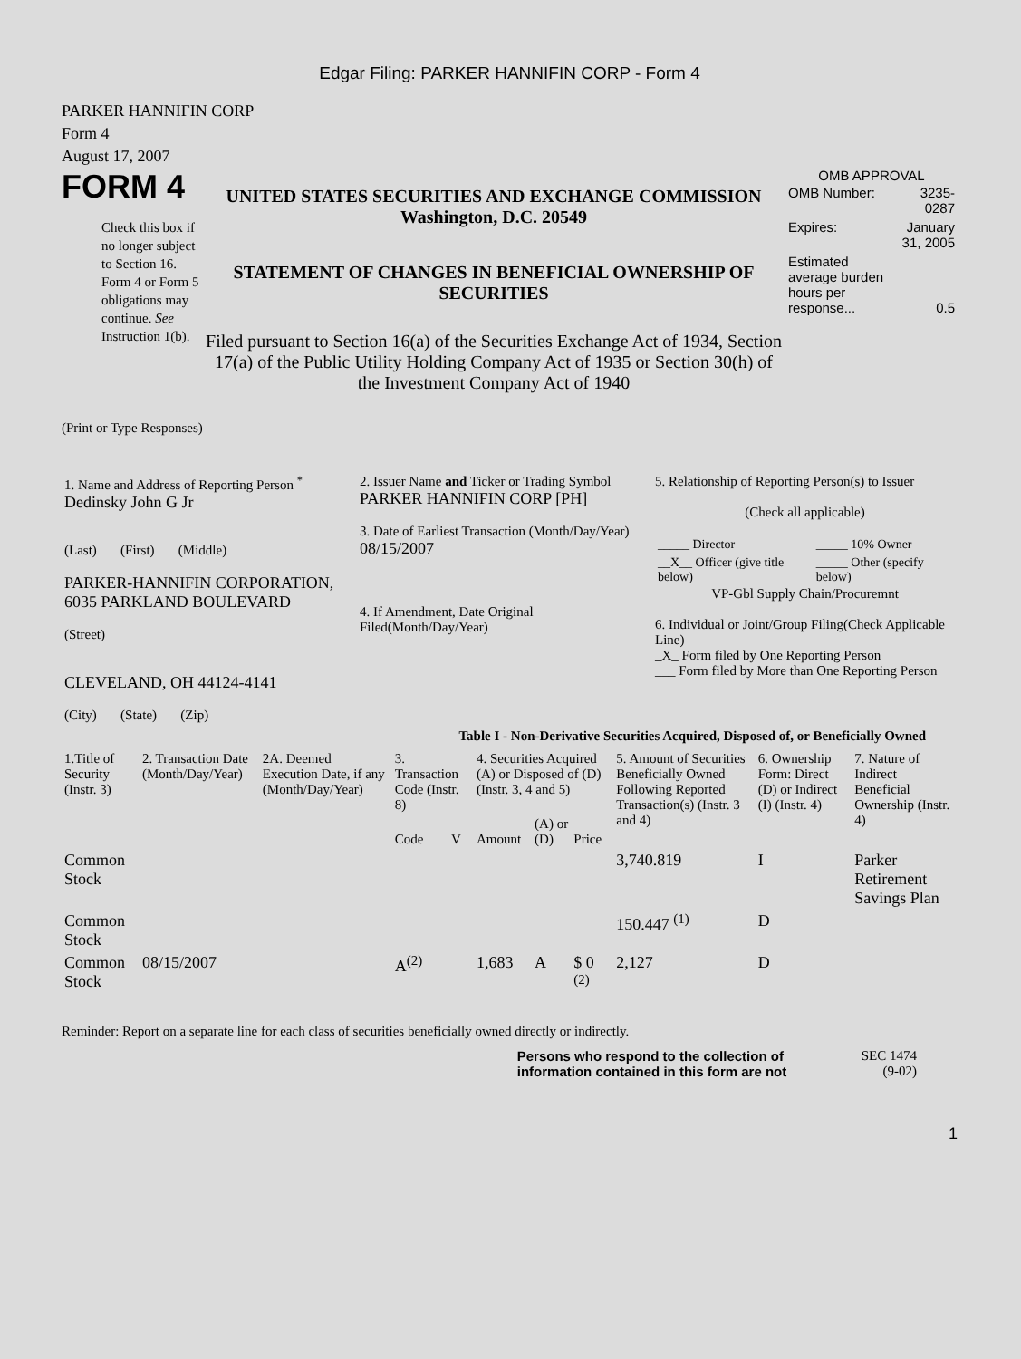Edgar Filing: PARKER HANNIFIN CORP - Form 4
PARKER HANNIFIN CORP
Form 4
August 17, 2007
FORM 4
Check this box if no longer subject to Section 16. Form 4 or Form 5 obligations may continue. See Instruction 1(b).
UNITED STATES SECURITIES AND EXCHANGE COMMISSION
Washington, D.C. 20549
STATEMENT OF CHANGES IN BENEFICIAL OWNERSHIP OF SECURITIES
Filed pursuant to Section 16(a) of the Securities Exchange Act of 1934, Section 17(a) of the Public Utility Holding Company Act of 1935 or Section 30(h) of the Investment Company Act of 1940
OMB APPROVAL
| OMB Number: | 3235-0287 |
| Expires: | January 31, 2005 |
| Estimated average burden hours per response... | 0.5 |
(Print or Type Responses)
| 1. Name and Address of Reporting Person <sup>*</sup> Dedinsky John G Jr (Last) (First) (Middle) PARKER-HANNIFIN CORPORATION, 6035 PARKLAND BOULEVARD (Street) CLEVELAND, OH 44124-4141 (City) (State) (Zip) | 2. Issuer Name and Ticker or Trading Symbol PARKER HANNIFIN CORP [PH] 3. Date of Earliest Transaction (Month/Day/Year) 08/15/2007 4. If Amendment, Date Original Filed(Month/Day/Year) | 5. Relationship of Reporting Person(s) to Issuer (Check all applicable) / _____ Director / _____ 10% Owner / / __X__ Officer (give title below) / _____ Other (specify below) / VP-Gbl Supply Chain/Procuremnt 6. Individual or Joint/Group Filing(Check Applicable Line) _X_ Form filed by One Reporting Person ___ Form filed by More than One Reporting Person |
Table I - Non-Derivative Securities Acquired, Disposed of, or Beneficially Owned
| 1.Title of Security (Instr. 3) | 2. Transaction Date (Month/Day/Year) | 2A. Deemed Execution Date, if any (Month/Day/Year) | 3. Transaction Code (Instr. 8) | | 4. Securities Acquired (A) or Disposed of (D) (Instr. 3, 4 and 5) | | | 5. Amount of Securities Beneficially Owned Following Reported Transaction(s) (Instr. 3 and 4) | 6. Ownership Form: Direct (D) or Indirect (I) (Instr. 4) | 7. Nature of Indirect Beneficial Ownership (Instr. 4) |
| --- | --- | --- | --- | --- | --- | --- | --- | --- | --- | --- |
| | | | Code | V | Amount | (A) or (D) | Price | | | |
| Common Stock | | | | | | | | 3,740.819 | I | Parker Retirement Savings Plan |
| Common Stock | | | | | | | | 150.447 <sup>(1)</sup> | D | |
| Common Stock | 08/15/2007 | | A<sup>(2)</sup> | | 1,683 | A | $ 0 <sup>(2)</sup> | 2,127 | D | |
Reminder: Report on a separate line for each class of securities beneficially owned directly or indirectly.
Persons who respond to the collection of information contained in this form are not
SEC 1474
(9-02)
1